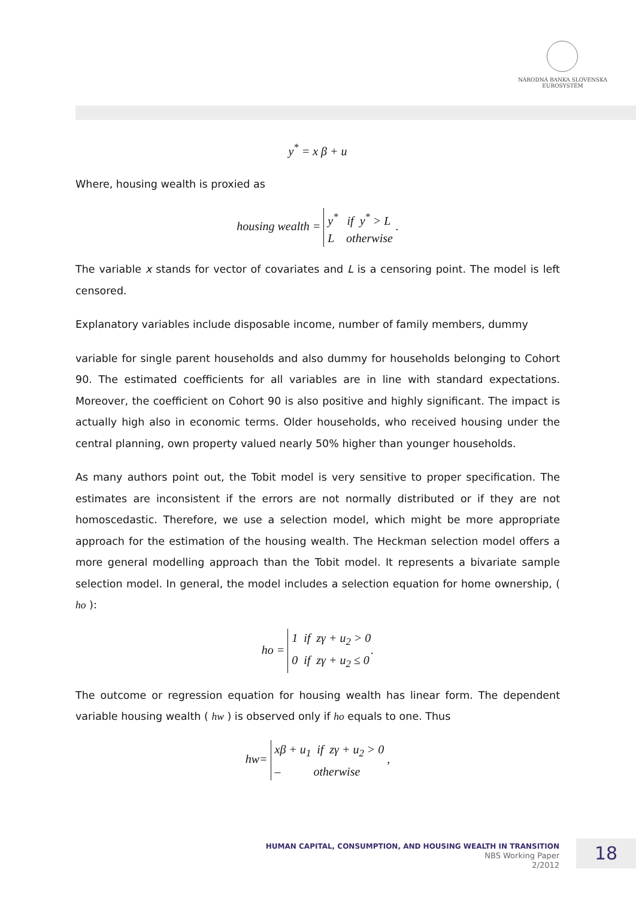NÁRODNÁ BANKA SLOVENSKA
EUROSYSTÉM
y<sup>*</sup> = x β + u
Where, housing wealth is proxied as
housing wealth = y<sup>*</sup> if y<sup>*</sup> > L
L otherwise .
The variable x stands for vector of covariates and L is a censoring point. The model is left censored.
Explanatory variables include disposable income, number of family members, dummy
variable for single parent households and also dummy for households belonging to Cohort 90. The estimated coefficients for all variables are in line with standard expectations. Moreover, the coefficient on Cohort 90 is also positive and highly significant. The impact is actually high also in economic terms. Older households, who received housing under the central planning, own property valued nearly 50% higher than younger households.
As many authors point out, the Tobit model is very sensitive to proper specification. The estimates are inconsistent if the errors are not normally distributed or if they are not homoscedastic. Therefore, we use a selection model, which might be more appropriate approach for the estimation of the housing wealth. The Heckman selection model offers a more general modelling approach than the Tobit model. It represents a bivariate sample selection model. In general, the model includes a selection equation for home ownership, ( ho ):
ho = 1 if zγ + u<sub>2</sub> > 0
0 if zγ + u<sub>2</sub> ≤ 0.
The outcome or regression equation for housing wealth has linear form. The dependent variable housing wealth ( hw ) is observed only if ho equals to one. Thus
hw= xβ + u<sub>1</sub> if zγ + u<sub>2</sub> > 0
– otherwise ,
HUMAN CAPITAL, CONSUMPTION, AND HOUSING WEALTH IN TRANSITION
NBS Working Paper
2/2012
18